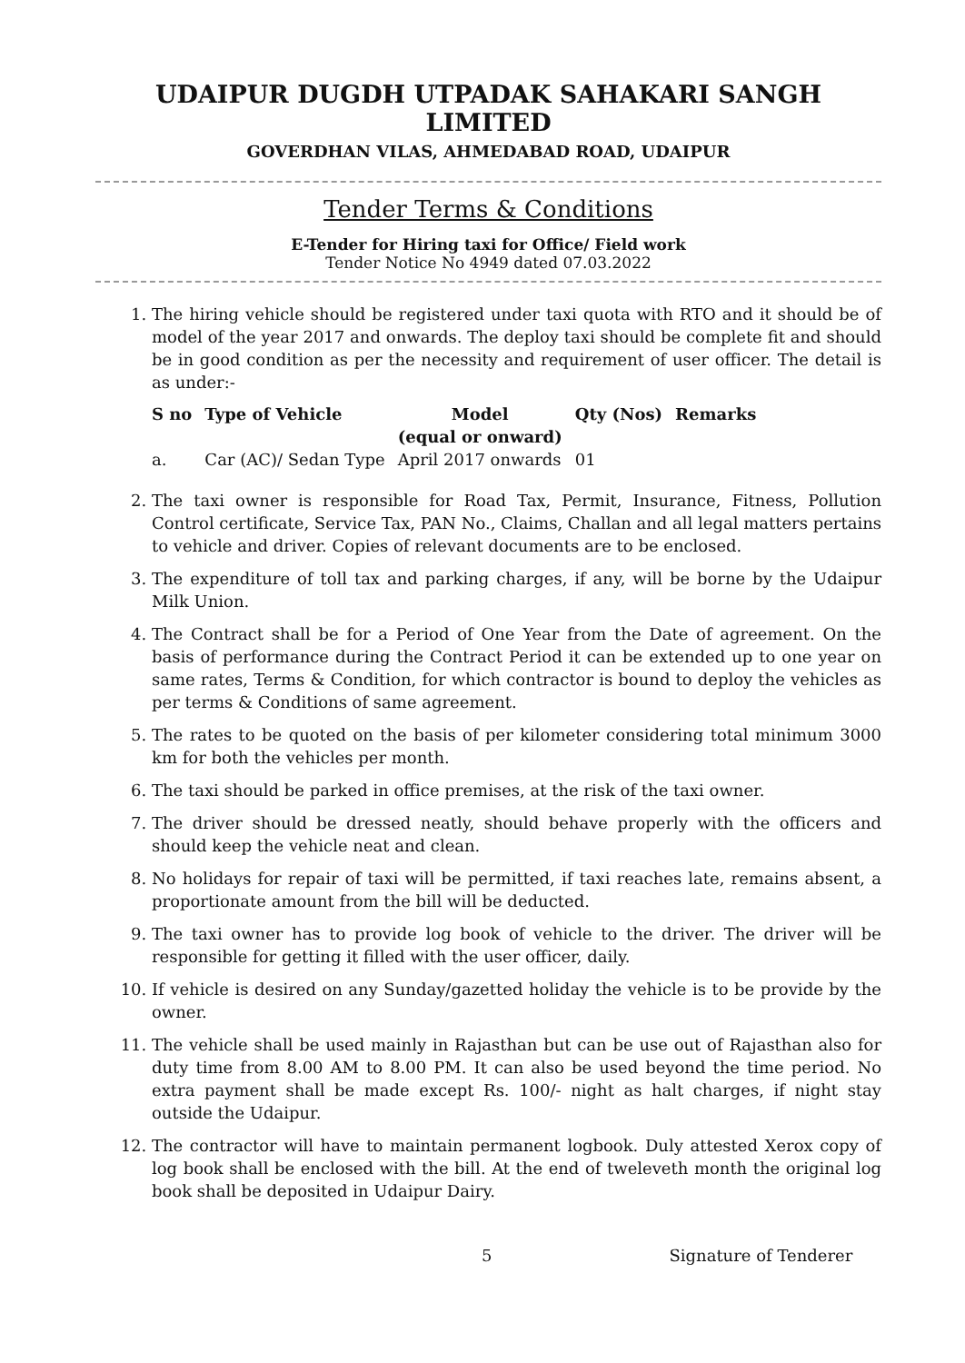UDAIPUR DUGDH UTPADAK SAHAKARI SANGH LIMITED
GOVERDHAN VILAS, AHMEDABAD ROAD, UDAIPUR
Tender Terms & Conditions
E-Tender for Hiring taxi for Office/ Field work
Tender Notice No 4949 dated 07.03.2022
1. The hiring vehicle should be registered under taxi quota with RTO and it should be of model of the year 2017 and onwards. The deploy taxi should be complete fit and should be in good condition as per the necessity and requirement of user officer. The detail is as under:-
| S no | Type of Vehicle | Model (equal or onward) | Qty (Nos) | Remarks |
| --- | --- | --- | --- | --- |
| a. | Car (AC)/ Sedan Type | April 2017 onwards | 01 | |
2. The taxi owner is responsible for Road Tax, Permit, Insurance, Fitness, Pollution Control certificate, Service Tax, PAN No., Claims, Challan and all legal matters pertains to vehicle and driver. Copies of relevant documents are to be enclosed.
3. The expenditure of toll tax and parking charges, if any, will be borne by the Udaipur Milk Union.
4. The Contract shall be for a Period of One Year from the Date of agreement. On the basis of performance during the Contract Period it can be extended up to one year on same rates, Terms & Condition, for which contractor is bound to deploy the vehicles as per terms & Conditions of same agreement.
5. The rates to be quoted on the basis of per kilometer considering total minimum 3000 km for both the vehicles per month.
6. The taxi should be parked in office premises, at the risk of the taxi owner.
7. The driver should be dressed neatly, should behave properly with the officers and should keep the vehicle neat and clean.
8. No holidays for repair of taxi will be permitted, if taxi reaches late, remains absent, a proportionate amount from the bill will be deducted.
9. The taxi owner has to provide log book of vehicle to the driver. The driver will be responsible for getting it filled with the user officer, daily.
10. If vehicle is desired on any Sunday/gazetted holiday the vehicle is to be provide by the owner.
11. The vehicle shall be used mainly in Rajasthan but can be use out of Rajasthan also for duty time from 8.00 AM to 8.00 PM. It can also be used beyond the time period. No extra payment shall be made except Rs. 100/- night as halt charges, if night stay outside the Udaipur.
12. The contractor will have to maintain permanent logbook. Duly attested Xerox copy of log book shall be enclosed with the bill. At the end of tweleveth month the original log book shall be deposited in Udaipur Dairy.
5 Signature of Tenderer